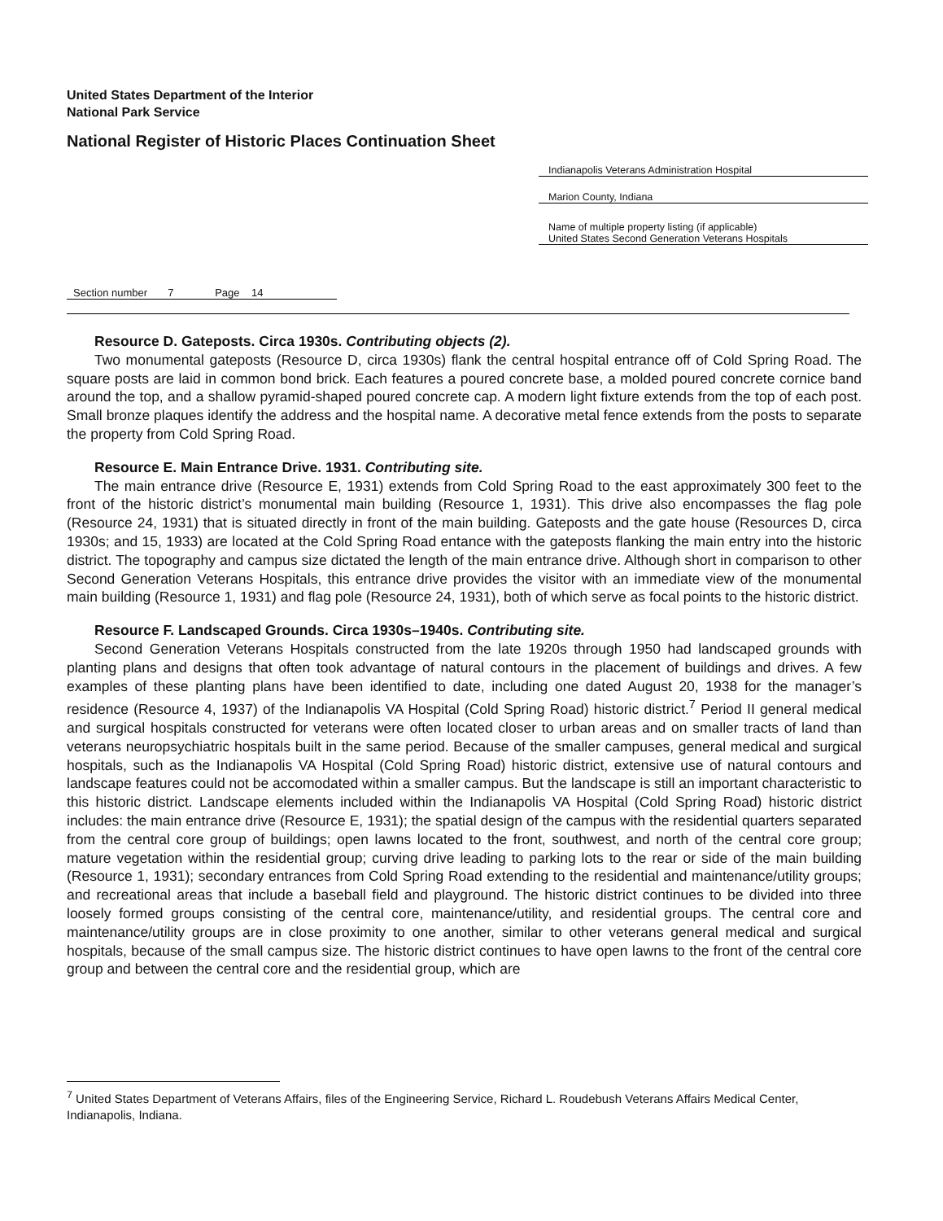United States Department of the Interior
National Park Service
National Register of Historic Places Continuation Sheet
Indianapolis Veterans Administration Hospital
Marion County, Indiana
Name of multiple property listing (if applicable)
United States Second Generation Veterans Hospitals
Section number 7 Page 14
Resource D. Gateposts. Circa 1930s. Contributing objects (2).
Two monumental gateposts (Resource D, circa 1930s) flank the central hospital entrance off of Cold Spring Road. The square posts are laid in common bond brick. Each features a poured concrete base, a molded poured concrete cornice band around the top, and a shallow pyramid-shaped poured concrete cap. A modern light fixture extends from the top of each post. Small bronze plaques identify the address and the hospital name. A decorative metal fence extends from the posts to separate the property from Cold Spring Road.
Resource E. Main Entrance Drive. 1931. Contributing site.
The main entrance drive (Resource E, 1931) extends from Cold Spring Road to the east approximately 300 feet to the front of the historic district’s monumental main building (Resource 1, 1931). This drive also encompasses the flag pole (Resource 24, 1931) that is situated directly in front of the main building. Gateposts and the gate house (Resources D, circa 1930s; and 15, 1933) are located at the Cold Spring Road entance with the gateposts flanking the main entry into the historic district. The topography and campus size dictated the length of the main entrance drive. Although short in comparison to other Second Generation Veterans Hospitals, this entrance drive provides the visitor with an immediate view of the monumental main building (Resource 1, 1931) and flag pole (Resource 24, 1931), both of which serve as focal points to the historic district.
Resource F. Landscaped Grounds. Circa 1930s–1940s. Contributing site.
Second Generation Veterans Hospitals constructed from the late 1920s through 1950 had landscaped grounds with planting plans and designs that often took advantage of natural contours in the placement of buildings and drives. A few examples of these planting plans have been identified to date, including one dated August 20, 1938 for the manager’s residence (Resource 4, 1937) of the Indianapolis VA Hospital (Cold Spring Road) historic district.<sup>7</sup> Period II general medical and surgical hospitals constructed for veterans were often located closer to urban areas and on smaller tracts of land than veterans neuropsychiatric hospitals built in the same period. Because of the smaller campuses, general medical and surgical hospitals, such as the Indianapolis VA Hospital (Cold Spring Road) historic district, extensive use of natural contours and landscape features could not be accomodated within a smaller campus. But the landscape is still an important characteristic to this historic district. Landscape elements included within the Indianapolis VA Hospital (Cold Spring Road) historic district includes: the main entrance drive (Resource E, 1931); the spatial design of the campus with the residential quarters separated from the central core group of buildings; open lawns located to the front, southwest, and north of the central core group; mature vegetation within the residential group; curving drive leading to parking lots to the rear or side of the main building (Resource 1, 1931); secondary entrances from Cold Spring Road extending to the residential and maintenance/utility groups; and recreational areas that include a baseball field and playground. The historic district continues to be divided into three loosely formed groups consisting of the central core, maintenance/utility, and residential groups. The central core and maintenance/utility groups are in close proximity to one another, similar to other veterans general medical and surgical hospitals, because of the small campus size. The historic district continues to have open lawns to the front of the central core group and between the central core and the residential group, which are
<sup>7</sup> United States Department of Veterans Affairs, files of the Engineering Service, Richard L. Roudebush Veterans Affairs Medical Center, Indianapolis, Indiana.